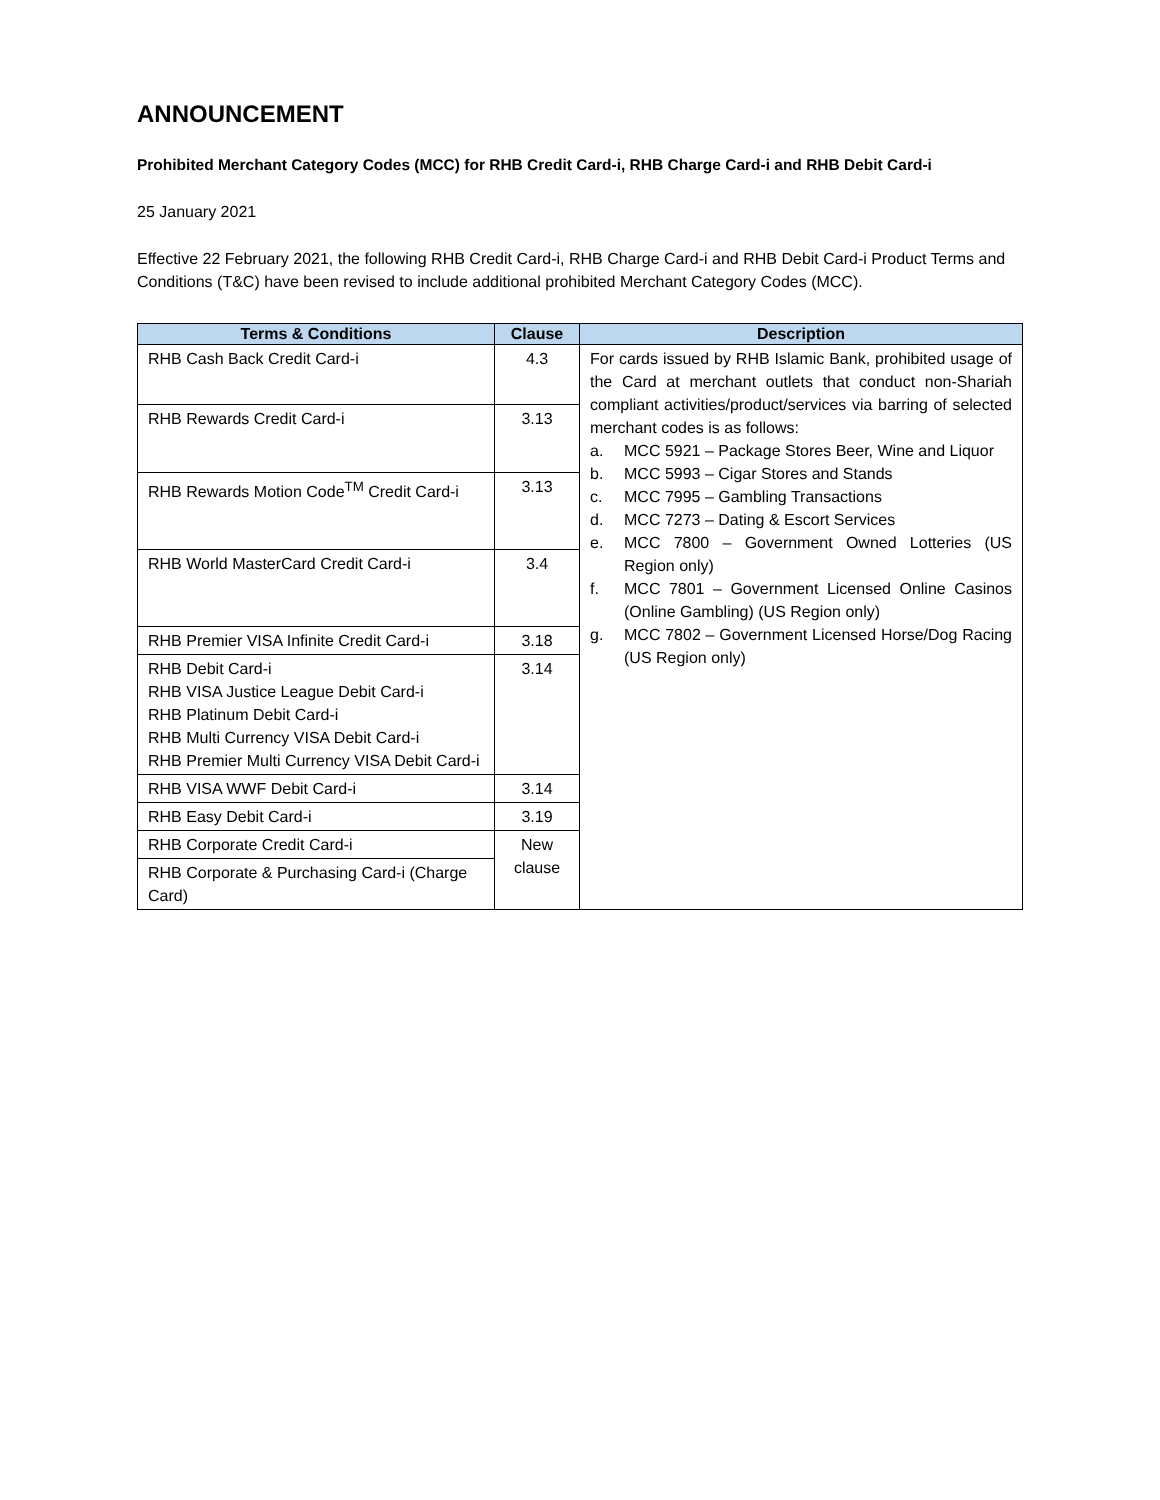ANNOUNCEMENT
Prohibited Merchant Category Codes (MCC) for RHB Credit Card-i, RHB Charge Card-i and RHB Debit Card-i
25 January 2021
Effective 22 February 2021, the following RHB Credit Card-i, RHB Charge Card-i and RHB Debit Card-i Product Terms and Conditions (T&C) have been revised to include additional prohibited Merchant Category Codes (MCC).
| Terms & Conditions | Clause | Description |
| --- | --- | --- |
| RHB Cash Back Credit Card-i | 4.3 | For cards issued by RHB Islamic Bank, prohibited usage of the Card at merchant outlets that conduct non-Shariah compliant activities/product/services via barring of selected merchant codes is as follows: a. MCC 5921 – Package Stores Beer, Wine and Liquor b. MCC 5993 – Cigar Stores and Stands c. MCC 7995 – Gambling Transactions d. MCC 7273 – Dating & Escort Services e. MCC 7800 – Government Owned Lotteries (US Region only) f. MCC 7801 – Government Licensed Online Casinos (Online Gambling) (US Region only) g. MCC 7802 – Government Licensed Horse/Dog Racing (US Region only) |
| RHB Rewards Credit Card-i | 3.13 | |
| RHB Rewards Motion Code<sup>TM</sup> Credit Card-i | 3.13 | |
| RHB World MasterCard Credit Card-i | 3.4 | |
| RHB Premier VISA Infinite Credit Card-i | 3.18 | |
| RHB Debit Card-i RHB VISA Justice League Debit Card-i RHB Platinum Debit Card-i RHB Multi Currency VISA Debit Card-i RHB Premier Multi Currency VISA Debit Card-i | 3.14 | |
| RHB VISA WWF Debit Card-i | 3.14 | |
| RHB Easy Debit Card-i | 3.19 | |
| RHB Corporate Credit Card-i | New clause | |
| RHB Corporate & Purchasing Card-i (Charge Card) | | |